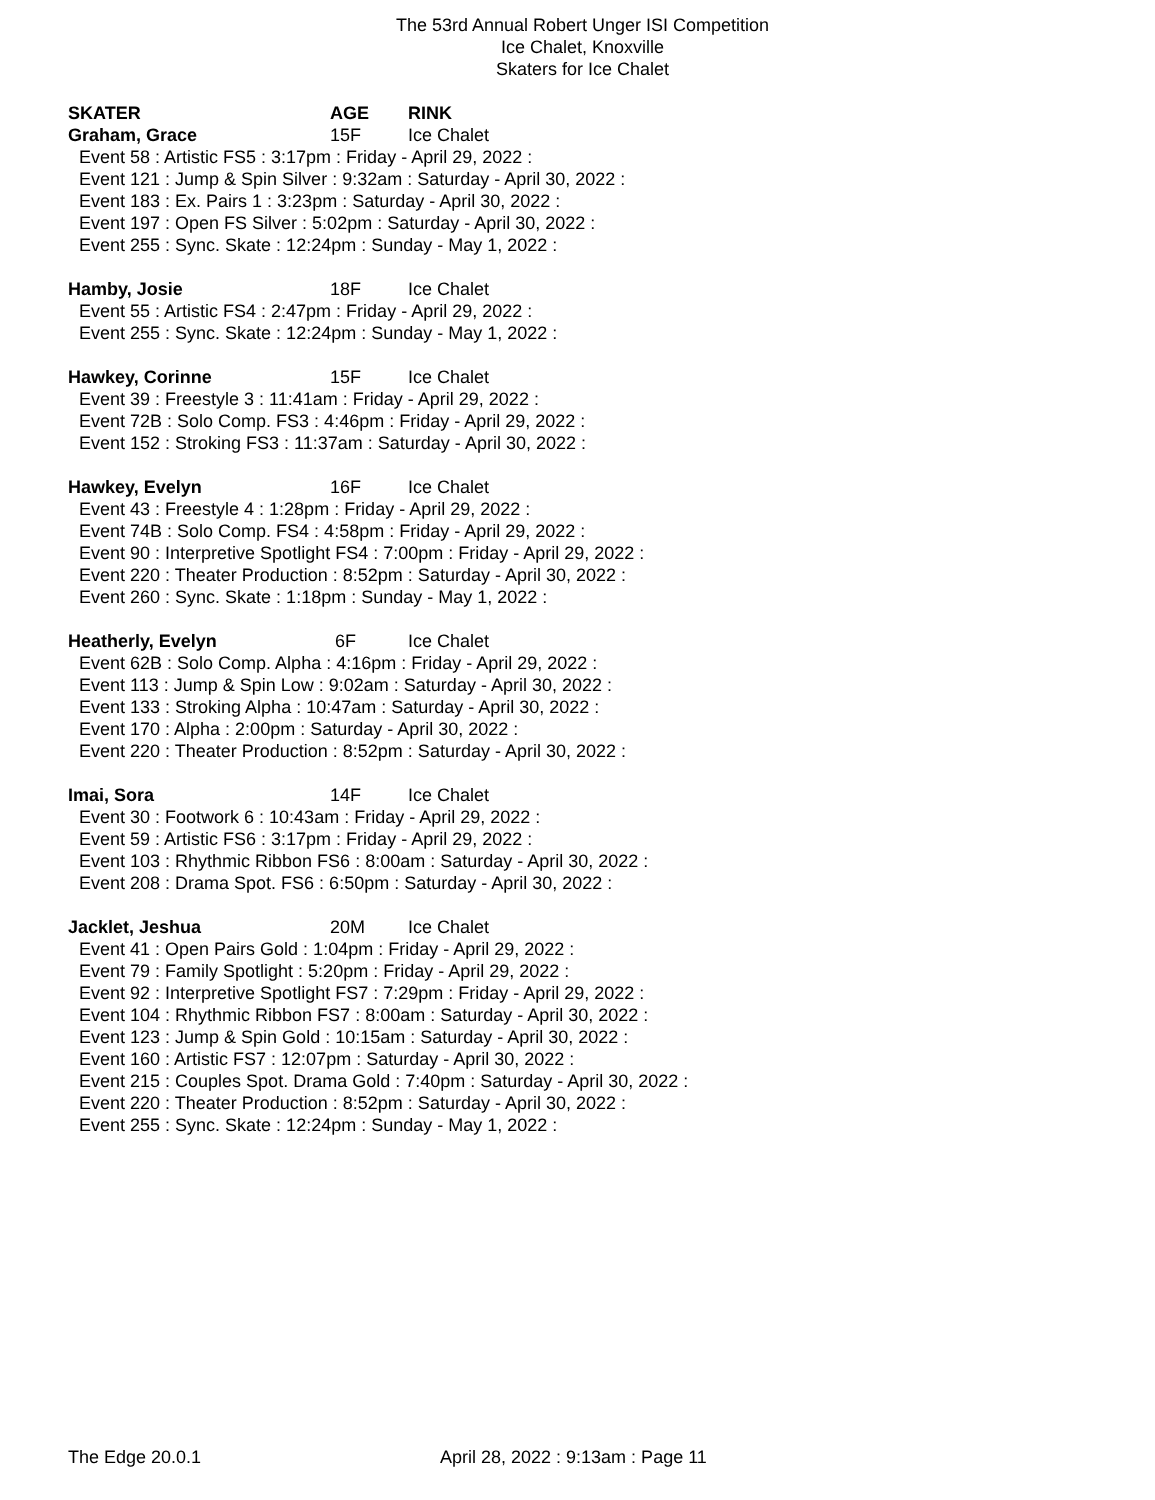The 53rd Annual Robert Unger ISI Competition
Ice Chalet, Knoxville
Skaters for Ice Chalet
SKATER AGE RINK
Graham, Grace 15F Ice Chalet
Event 58 : Artistic FS5 : 3:17pm : Friday - April 29, 2022 :
Event 121 : Jump & Spin Silver : 9:32am : Saturday - April 30, 2022 :
Event 183 : Ex. Pairs 1 : 3:23pm : Saturday - April 30, 2022 :
Event 197 : Open FS Silver : 5:02pm : Saturday - April 30, 2022 :
Event 255 : Sync. Skate : 12:24pm : Sunday - May 1, 2022 :
Hamby, Josie 18F Ice Chalet
Event 55 : Artistic FS4 : 2:47pm : Friday - April 29, 2022 :
Event 255 : Sync. Skate : 12:24pm : Sunday - May 1, 2022 :
Hawkey, Corinne 15F Ice Chalet
Event 39 : Freestyle 3 : 11:41am : Friday - April 29, 2022 :
Event 72B : Solo Comp. FS3 : 4:46pm : Friday - April 29, 2022 :
Event 152 : Stroking FS3 : 11:37am : Saturday - April 30, 2022 :
Hawkey, Evelyn 16F Ice Chalet
Event 43 : Freestyle 4 : 1:28pm : Friday - April 29, 2022 :
Event 74B : Solo Comp. FS4 : 4:58pm : Friday - April 29, 2022 :
Event 90 : Interpretive Spotlight FS4 : 7:00pm : Friday - April 29, 2022 :
Event 220 : Theater Production : 8:52pm : Saturday - April 30, 2022 :
Event 260 : Sync. Skate : 1:18pm : Sunday - May 1, 2022 :
Heatherly, Evelyn 6F Ice Chalet
Event 62B : Solo Comp. Alpha : 4:16pm : Friday - April 29, 2022 :
Event 113 : Jump & Spin Low : 9:02am : Saturday - April 30, 2022 :
Event 133 : Stroking Alpha : 10:47am : Saturday - April 30, 2022 :
Event 170 : Alpha : 2:00pm : Saturday - April 30, 2022 :
Event 220 : Theater Production : 8:52pm : Saturday - April 30, 2022 :
Imai, Sora 14F Ice Chalet
Event 30 : Footwork 6 : 10:43am : Friday - April 29, 2022 :
Event 59 : Artistic FS6 : 3:17pm : Friday - April 29, 2022 :
Event 103 : Rhythmic Ribbon FS6 : 8:00am : Saturday - April 30, 2022 :
Event 208 : Drama Spot. FS6 : 6:50pm : Saturday - April 30, 2022 :
Jacklet, Jeshua 20M Ice Chalet
Event 41 : Open Pairs Gold : 1:04pm : Friday - April 29, 2022 :
Event 79 : Family Spotlight : 5:20pm : Friday - April 29, 2022 :
Event 92 : Interpretive Spotlight FS7 : 7:29pm : Friday - April 29, 2022 :
Event 104 : Rhythmic Ribbon FS7 : 8:00am : Saturday - April 30, 2022 :
Event 123 : Jump & Spin Gold : 10:15am : Saturday - April 30, 2022 :
Event 160 : Artistic FS7 : 12:07pm : Saturday - April 30, 2022 :
Event 215 : Couples Spot. Drama Gold : 7:40pm : Saturday - April 30, 2022 :
Event 220 : Theater Production : 8:52pm : Saturday - April 30, 2022 :
Event 255 : Sync. Skate : 12:24pm : Sunday - May 1, 2022 :
The Edge 20.0.1 April 28, 2022 : 9:13am : Page 11